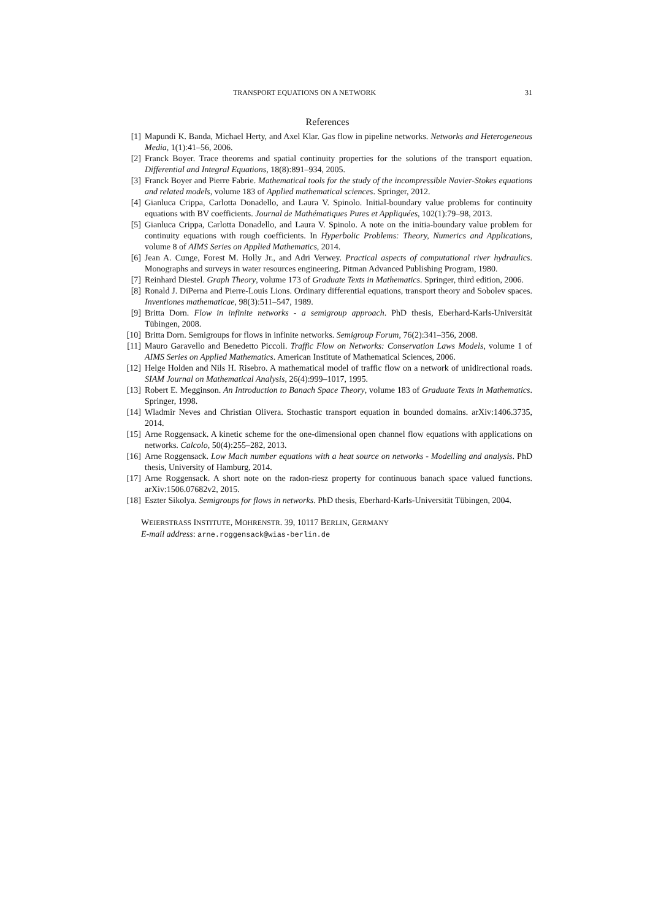TRANSPORT EQUATIONS ON A NETWORK 31
References
[1] Mapundi K. Banda, Michael Herty, and Axel Klar. Gas flow in pipeline networks. Networks and Heterogeneous Media, 1(1):41–56, 2006.
[2] Franck Boyer. Trace theorems and spatial continuity properties for the solutions of the transport equation. Differential and Integral Equations, 18(8):891–934, 2005.
[3] Franck Boyer and Pierre Fabrie. Mathematical tools for the study of the incompressible Navier-Stokes equations and related models, volume 183 of Applied mathematical sciences. Springer, 2012.
[4] Gianluca Crippa, Carlotta Donadello, and Laura V. Spinolo. Initial-boundary value problems for continuity equations with BV coefficients. Journal de Mathématiques Pures et Appliquées, 102(1):79–98, 2013.
[5] Gianluca Crippa, Carlotta Donadello, and Laura V. Spinolo. A note on the initia-boundary value problem for continuity equations with rough coefficients. In Hyperbolic Problems: Theory, Numerics and Applications, volume 8 of AIMS Series on Applied Mathematics, 2014.
[6] Jean A. Cunge, Forest M. Holly Jr., and Adri Verwey. Practical aspects of computational river hydraulics. Monographs and surveys in water resources engineering. Pitman Advanced Publishing Program, 1980.
[7] Reinhard Diestel. Graph Theory, volume 173 of Graduate Texts in Mathematics. Springer, third edition, 2006.
[8] Ronald J. DiPerna and Pierre-Louis Lions. Ordinary differential equations, transport theory and Sobolev spaces. Inventiones mathematicae, 98(3):511–547, 1989.
[9] Britta Dorn. Flow in infinite networks - a semigroup approach. PhD thesis, Eberhard-Karls-Universität Tübingen, 2008.
[10]
Britta Dorn. Semigroups for flows in infinite networks. Semigroup Forum, 76(2):341–356, 2008.
[11]
Mauro Garavello and Benedetto Piccoli. Traffic Flow on Networks: Conservation Laws Models, volume 1 of AIMS Series on Applied Mathematics. American Institute of Mathematical Sciences, 2006.
[12]
Helge Holden and Nils H. Risebro. A mathematical model of traffic flow on a network of unidirectional roads. SIAM Journal on Mathematical Analysis, 26(4):999–1017, 1995.
[13]
Robert E. Megginson. An Introduction to Banach Space Theory, volume 183 of Graduate Texts in Mathematics. Springer, 1998.
[14]
Wladmir Neves and Christian Olivera. Stochastic transport equation in bounded domains. arXiv:1406.3735, 2014.
[15]
Arne Roggensack. A kinetic scheme for the one-dimensional open channel flow equations with applications on networks. Calcolo, 50(4):255–282, 2013.
[16]
Arne Roggensack. Low Mach number equations with a heat source on networks - Modelling and analysis. PhD thesis, University of Hamburg, 2014.
[17]
Arne Roggensack. A short note on the radon-riesz property for continuous banach space valued functions. arXiv:1506.07682v2, 2015.
[18]
Eszter Sikolya. Semigroups for flows in networks. PhD thesis, Eberhard-Karls-Universität Tübingen, 2004.
WEIERSTRASS INSTITUTE, MOHRENSTR. 39, 10117 BERLIN, GERMANY
E-mail address: arne.roggensack@wias-berlin.de